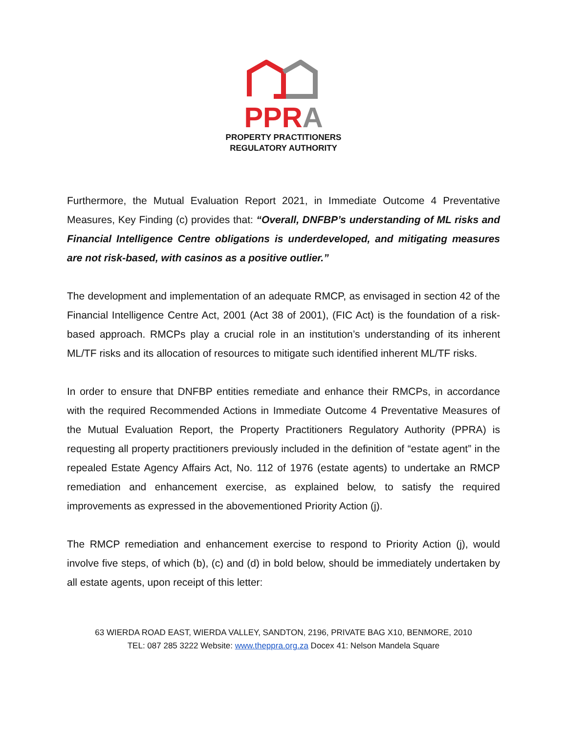PP RA
PROPERTY PRACTITIONERS
REGULATORY AUTHORITY
Furthermore, the Mutual Evaluation Report 2021, in Immediate Outcome 4 Preventative Measures, Key Finding (c) provides that: “Overall, DNFBP’s understanding of ML risks and Financial Intelligence Centre obligations is underdeveloped, and mitigating measures are not risk-based, with casinos as a positive outlier.”
The development and implementation of an adequate RMCP, as envisaged in section 42 of the Financial Intelligence Centre Act, 2001 (Act 38 of 2001), (FIC Act) is the foundation of a risk-based approach. RMCPs play a crucial role in an institution’s understanding of its inherent ML/TF risks and its allocation of resources to mitigate such identified inherent ML/TF risks.
In order to ensure that DNFBP entities remediate and enhance their RMCPs, in accordance with the required Recommended Actions in Immediate Outcome 4 Preventative Measures of the Mutual Evaluation Report, the Property Practitioners Regulatory Authority (PPRA) is requesting all property practitioners previously included in the definition of “estate agent” in the repealed Estate Agency Affairs Act, No. 112 of 1976 (estate agents) to undertake an RMCP remediation and enhancement exercise, as explained below, to satisfy the required improvements as expressed in the abovementioned Priority Action (j).
The RMCP remediation and enhancement exercise to respond to Priority Action (j), would involve five steps, of which (b), (c) and (d) in bold below, should be immediately undertaken by all estate agents, upon receipt of this letter:
63 WIERDA ROAD EAST, WIERDA VALLEY, SANDTON, 2196, PRIVATE BAG X10, BENMORE, 2010
TEL: 087 285 3222 Website: www.theppra.org.za Docex 41: Nelson Mandela Square